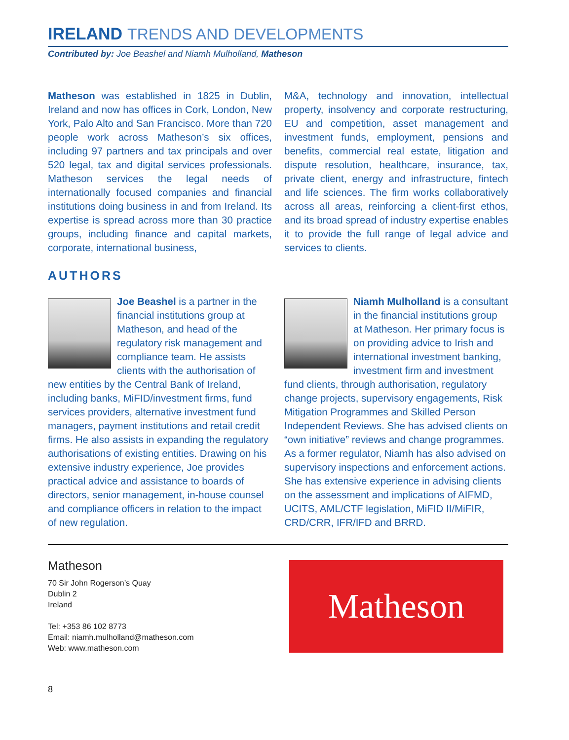IRELAND TRENDS AND DEVELOPMENTS
Contributed by: Joe Beashel and Niamh Mulholland, Matheson
Matheson was established in 1825 in Dublin, Ireland and now has offices in Cork, London, New York, Palo Alto and San Francisco. More than 720 people work across Matheson’s six offices, including 97 partners and tax principals and over 520 legal, tax and digital services professionals. Matheson services the legal needs of internationally focused companies and financial institutions doing business in and from Ireland. Its expertise is spread across more than 30 practice groups, including finance and capital markets, corporate, international business,
M&A, technology and innovation, intellectual property, insolvency and corporate restructuring, EU and competition, asset management and investment funds, employment, pensions and benefits, commercial real estate, litigation and dispute resolution, healthcare, insurance, tax, private client, energy and infrastructure, fintech and life sciences. The firm works collaboratively across all areas, reinforcing a client-first ethos, and its broad spread of industry expertise enables it to provide the full range of legal advice and services to clients.
AUTHORS
Joe Beashel is a partner in the financial institutions group at Matheson, and head of the regulatory risk management and compliance team. He assists clients with the authorisation of new entities by the Central Bank of Ireland, including banks, MiFID/investment firms, fund services providers, alternative investment fund managers, payment institutions and retail credit firms. He also assists in expanding the regulatory authorisations of existing entities. Drawing on his extensive industry experience, Joe provides practical advice and assistance to boards of directors, senior management, in-house counsel and compliance officers in relation to the impact of new regulation.
Niamh Mulholland is a consultant in the financial institutions group at Matheson. Her primary focus is on providing advice to Irish and international investment banking, investment firm and investment fund clients, through authorisation, regulatory change projects, supervisory engagements, Risk Mitigation Programmes and Skilled Person Independent Reviews. She has advised clients on “own initiative” reviews and change programmes. As a former regulator, Niamh has also advised on supervisory inspections and enforcement actions. She has extensive experience in advising clients on the assessment and implications of AIFMD, UCITS, AML/CTF legislation, MiFID II/MiFIR, CRD/CRR, IFR/IFD and BRRD.
Matheson
70 Sir John Rogerson’s Quay
Dublin 2
Ireland
Tel: +353 86 102 8773
Email: niamh.mulholland@matheson.com
Web: www.matheson.com
Matheson
8